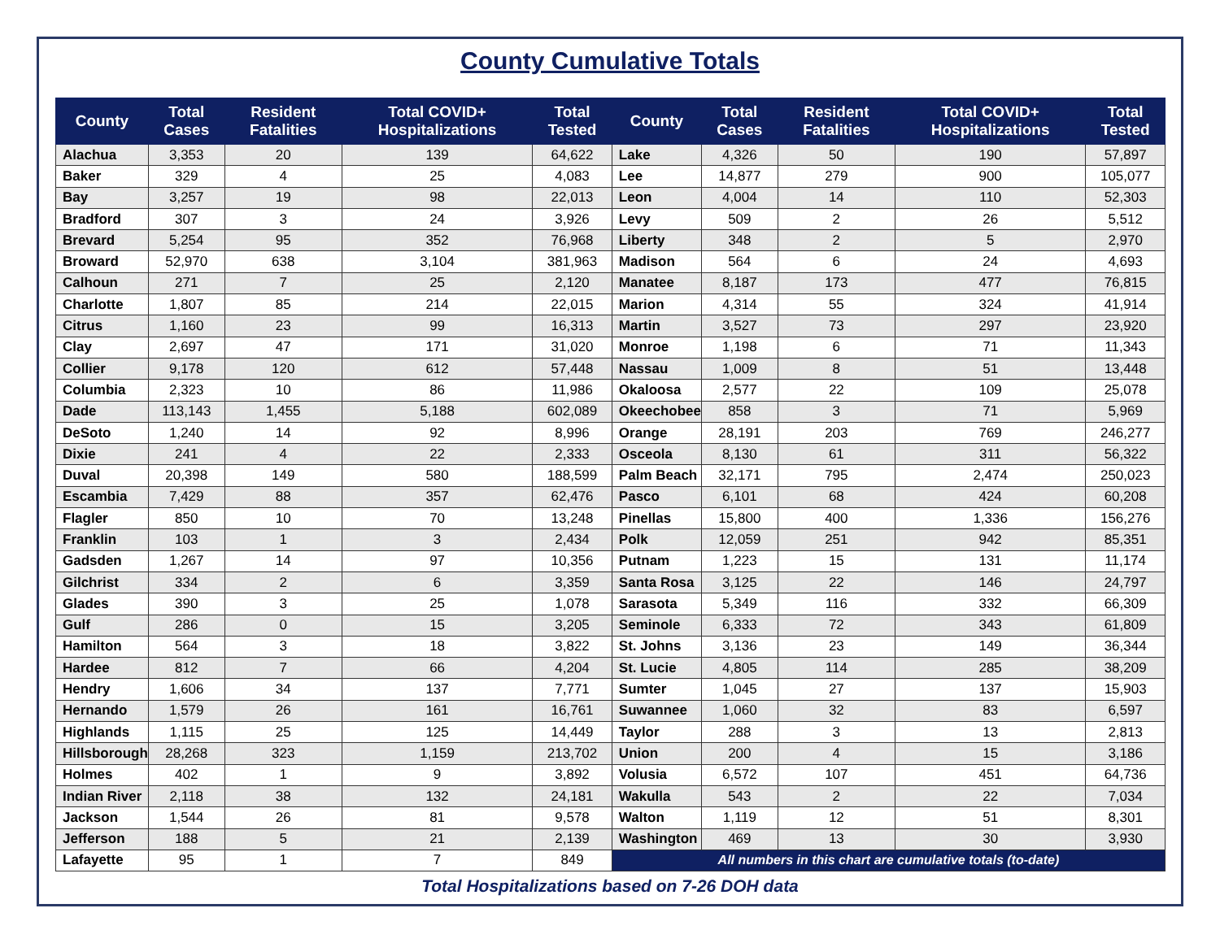County Cumulative Totals
| County | Total Cases | Resident Fatalities | Total COVID+ Hospitalizations | Total Tested | County | Total Cases | Resident Fatalities | Total COVID+ Hospitalizations | Total Tested |
| --- | --- | --- | --- | --- | --- | --- | --- | --- | --- |
| Alachua | 3,353 | 20 | 139 | 64,622 | Lake | 4,326 | 50 | 190 | 57,897 |
| Baker | 329 | 4 | 25 | 4,083 | Lee | 14,877 | 279 | 900 | 105,077 |
| Bay | 3,257 | 19 | 98 | 22,013 | Leon | 4,004 | 14 | 110 | 52,303 |
| Bradford | 307 | 3 | 24 | 3,926 | Levy | 509 | 2 | 26 | 5,512 |
| Brevard | 5,254 | 95 | 352 | 76,968 | Liberty | 348 | 2 | 5 | 2,970 |
| Broward | 52,970 | 638 | 3,104 | 381,963 | Madison | 564 | 6 | 24 | 4,693 |
| Calhoun | 271 | 7 | 25 | 2,120 | Manatee | 8,187 | 173 | 477 | 76,815 |
| Charlotte | 1,807 | 85 | 214 | 22,015 | Marion | 4,314 | 55 | 324 | 41,914 |
| Citrus | 1,160 | 23 | 99 | 16,313 | Martin | 3,527 | 73 | 297 | 23,920 |
| Clay | 2,697 | 47 | 171 | 31,020 | Monroe | 1,198 | 6 | 71 | 11,343 |
| Collier | 9,178 | 120 | 612 | 57,448 | Nassau | 1,009 | 8 | 51 | 13,448 |
| Columbia | 2,323 | 10 | 86 | 11,986 | Okaloosa | 2,577 | 22 | 109 | 25,078 |
| Dade | 113,143 | 1,455 | 5,188 | 602,089 | Okeechobee | 858 | 3 | 71 | 5,969 |
| DeSoto | 1,240 | 14 | 92 | 8,996 | Orange | 28,191 | 203 | 769 | 246,277 |
| Dixie | 241 | 4 | 22 | 2,333 | Osceola | 8,130 | 61 | 311 | 56,322 |
| Duval | 20,398 | 149 | 580 | 188,599 | Palm Beach | 32,171 | 795 | 2,474 | 250,023 |
| Escambia | 7,429 | 88 | 357 | 62,476 | Pasco | 6,101 | 68 | 424 | 60,208 |
| Flagler | 850 | 10 | 70 | 13,248 | Pinellas | 15,800 | 400 | 1,336 | 156,276 |
| Franklin | 103 | 1 | 3 | 2,434 | Polk | 12,059 | 251 | 942 | 85,351 |
| Gadsden | 1,267 | 14 | 97 | 10,356 | Putnam | 1,223 | 15 | 131 | 11,174 |
| Gilchrist | 334 | 2 | 6 | 3,359 | Santa Rosa | 3,125 | 22 | 146 | 24,797 |
| Glades | 390 | 3 | 25 | 1,078 | Sarasota | 5,349 | 116 | 332 | 66,309 |
| Gulf | 286 | 0 | 15 | 3,205 | Seminole | 6,333 | 72 | 343 | 61,809 |
| Hamilton | 564 | 3 | 18 | 3,822 | St. Johns | 3,136 | 23 | 149 | 36,344 |
| Hardee | 812 | 7 | 66 | 4,204 | St. Lucie | 4,805 | 114 | 285 | 38,209 |
| Hendry | 1,606 | 34 | 137 | 7,771 | Sumter | 1,045 | 27 | 137 | 15,903 |
| Hernando | 1,579 | 26 | 161 | 16,761 | Suwannee | 1,060 | 32 | 83 | 6,597 |
| Highlands | 1,115 | 25 | 125 | 14,449 | Taylor | 288 | 3 | 13 | 2,813 |
| Hillsborough | 28,268 | 323 | 1,159 | 213,702 | Union | 200 | 4 | 15 | 3,186 |
| Holmes | 402 | 1 | 9 | 3,892 | Volusia | 6,572 | 107 | 451 | 64,736 |
| Indian River | 2,118 | 38 | 132 | 24,181 | Wakulla | 543 | 2 | 22 | 7,034 |
| Jackson | 1,544 | 26 | 81 | 9,578 | Walton | 1,119 | 12 | 51 | 8,301 |
| Jefferson | 188 | 5 | 21 | 2,139 | Washington | 469 | 13 | 30 | 3,930 |
| Lafayette | 95 | 1 | 7 | 849 | All numbers in this chart are cumulative totals (to-date) | | | | |
Total Hospitalizations based on 7-26 DOH data